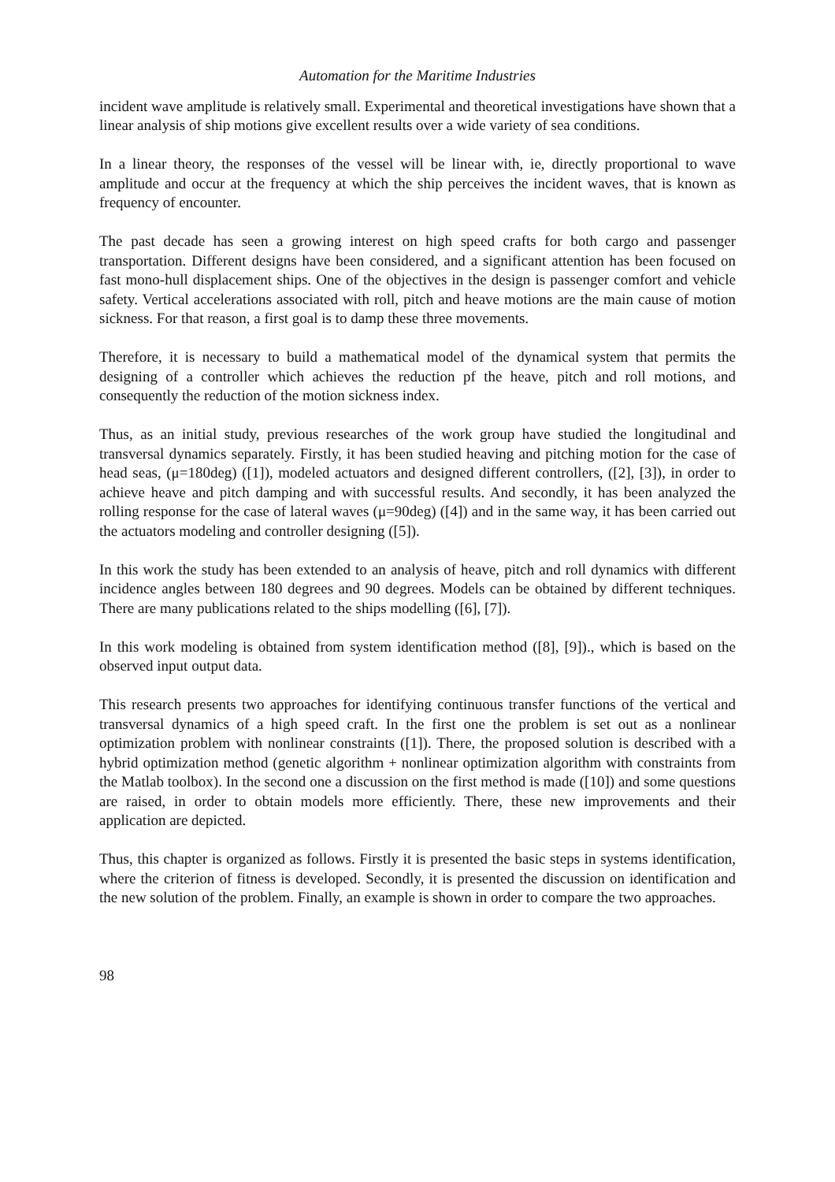Automation for the Maritime Industries
incident wave amplitude is relatively small. Experimental and theoretical investigations have shown that a linear analysis of ship motions give excellent results over a wide variety of sea conditions.
In a linear theory, the responses of the vessel will be linear with, ie, directly proportional to wave amplitude and occur at the frequency at which the ship perceives the incident waves, that is known as frequency of encounter.
The past decade has seen a growing interest on high speed crafts for both cargo and passenger transportation. Different designs have been considered, and a significant attention has been focused on fast mono-hull displacement ships. One of the objectives in the design is passenger comfort and vehicle safety. Vertical accelerations associated with roll, pitch and heave motions are the main cause of motion sickness. For that reason, a first goal is to damp these three movements.
Therefore, it is necessary to build a mathematical model of the dynamical system that permits the designing of a controller which achieves the reduction pf the heave, pitch and roll motions, and consequently the reduction of the motion sickness index.
Thus, as an initial study, previous researches of the work group have studied the longitudinal and transversal dynamics separately. Firstly, it has been studied heaving and pitching motion for the case of head seas, (μ=180deg) ([1]), modeled actuators and designed different controllers, ([2], [3]), in order to achieve heave and pitch damping and with successful results. And secondly, it has been analyzed the rolling response for the case of lateral waves (μ=90deg) ([4]) and in the same way, it has been carried out the actuators modeling and controller designing ([5]).
In this work the study has been extended to an analysis of heave, pitch and roll dynamics with different incidence angles between 180 degrees and 90 degrees. Models can be obtained by different techniques. There are many publications related to the ships modelling ([6], [7]).
In this work modeling is obtained from system identification method ([8], [9])., which is based on the observed input output data.
This research presents two approaches for identifying continuous transfer functions of the vertical and transversal dynamics of a high speed craft. In the first one the problem is set out as a nonlinear optimization problem with nonlinear constraints ([1]). There, the proposed solution is described with a hybrid optimization method (genetic algorithm + nonlinear optimization algorithm with constraints from the Matlab toolbox). In the second one a discussion on the first method is made ([10]) and some questions are raised, in order to obtain models more efficiently. There, these new improvements and their application are depicted.
Thus, this chapter is organized as follows. Firstly it is presented the basic steps in systems identification, where the criterion of fitness is developed. Secondly, it is presented the discussion on identification and the new solution of the problem. Finally, an example is shown in order to compare the two approaches.
98